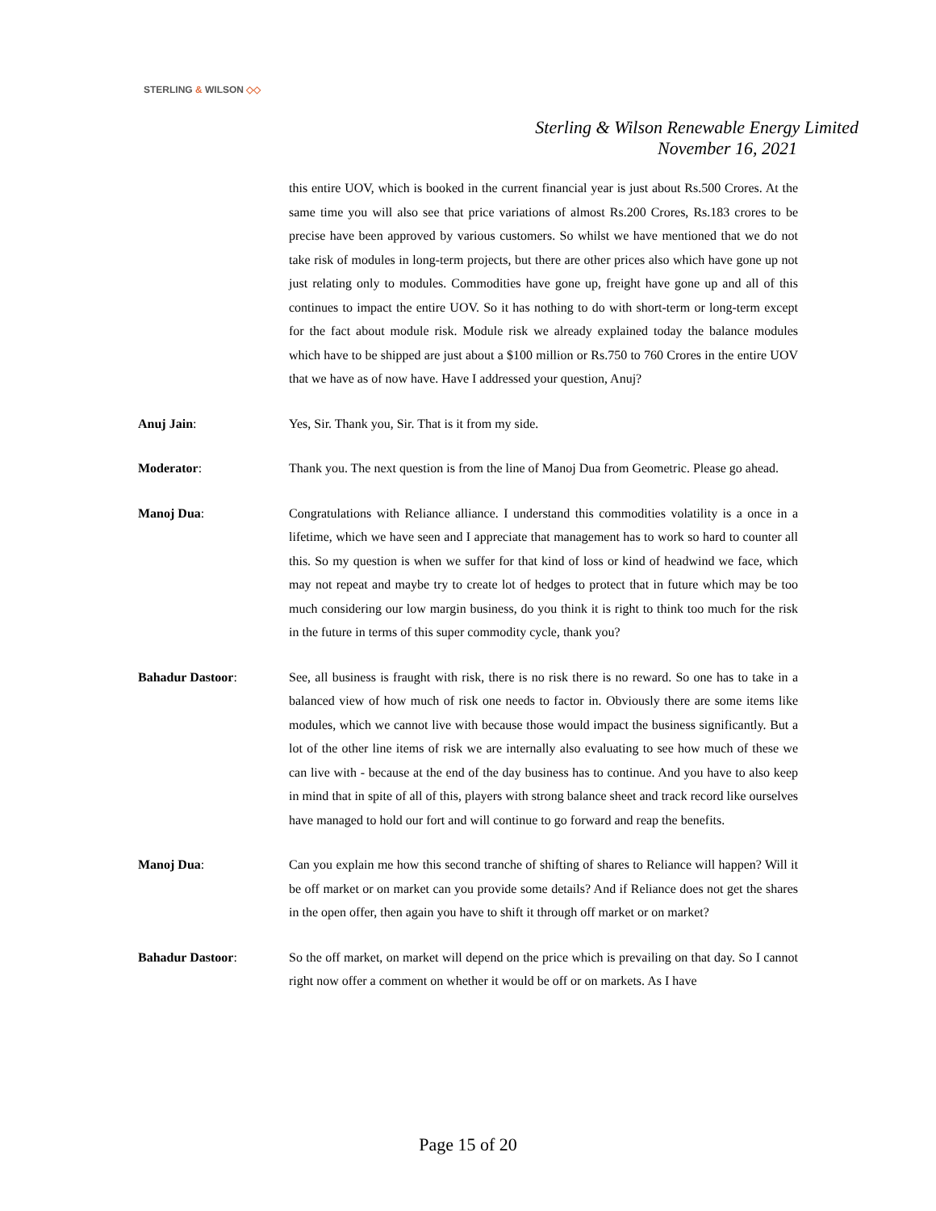STERLING & WILSON ◇◇
Sterling & Wilson Renewable Energy Limited
November 16, 2021
this entire UOV, which is booked in the current financial year is just about Rs.500 Crores. At the same time you will also see that price variations of almost Rs.200 Crores, Rs.183 crores to be precise have been approved by various customers. So whilst we have mentioned that we do not take risk of modules in long-term projects, but there are other prices also which have gone up not just relating only to modules. Commodities have gone up, freight have gone up and all of this continues to impact the entire UOV. So it has nothing to do with short-term or long-term except for the fact about module risk. Module risk we already explained today the balance modules which have to be shipped are just about a $100 million or Rs.750 to 760 Crores in the entire UOV that we have as of now have. Have I addressed your question, Anuj?
Anuj Jain: Yes, Sir. Thank you, Sir. That is it from my side.
Moderator: Thank you. The next question is from the line of Manoj Dua from Geometric. Please go ahead.
Manoj Dua: Congratulations with Reliance alliance. I understand this commodities volatility is a once in a lifetime, which we have seen and I appreciate that management has to work so hard to counter all this. So my question is when we suffer for that kind of loss or kind of headwind we face, which may not repeat and maybe try to create lot of hedges to protect that in future which may be too much considering our low margin business, do you think it is right to think too much for the risk in the future in terms of this super commodity cycle, thank you?
Bahadur Dastoor: See, all business is fraught with risk, there is no risk there is no reward. So one has to take in a balanced view of how much of risk one needs to factor in. Obviously there are some items like modules, which we cannot live with because those would impact the business significantly. But a lot of the other line items of risk we are internally also evaluating to see how much of these we can live with - because at the end of the day business has to continue. And you have to also keep in mind that in spite of all of this, players with strong balance sheet and track record like ourselves have managed to hold our fort and will continue to go forward and reap the benefits.
Manoj Dua: Can you explain me how this second tranche of shifting of shares to Reliance will happen? Will it be off market or on market can you provide some details? And if Reliance does not get the shares in the open offer, then again you have to shift it through off market or on market?
Bahadur Dastoor: So the off market, on market will depend on the price which is prevailing on that day. So I cannot right now offer a comment on whether it would be off or on markets. As I have
Page 15 of 20